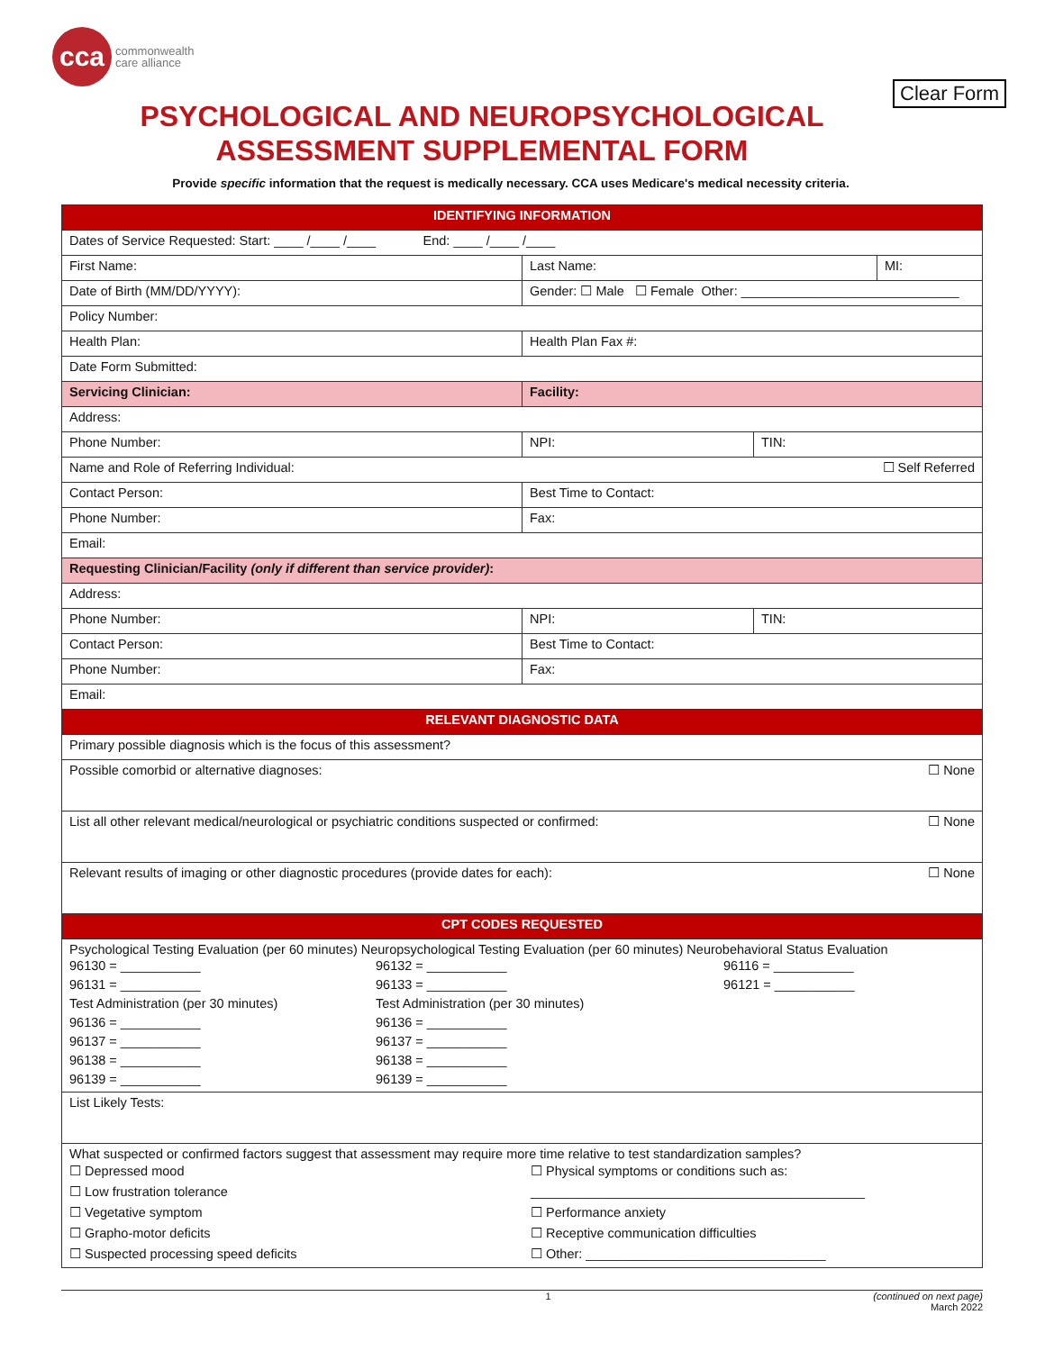cca
commonwealth
care alliance
Clear Form
PSYCHOLOGICAL AND NEUROPSYCHOLOGICAL
ASSESSMENT SUPPLEMENTAL FORM
Provide specific information that the request is medically necessary. CCA uses Medicare's medical necessity criteria.
| IDENTIFYING INFORMATION | | | |
| Dates of Service Requested: Start: ____ /____ /____ End: ____ /____ /____ | | | |
| First Name: | Last Name: | | MI: |
| Date of Birth (MM/DD/YYYY): | Gender: ☐ Male ☐ Female Other: ______________________________ | | |
| Policy Number: | | | |
| Health Plan: | Health Plan Fax #: | | |
| Date Form Submitted: | | | |
| Servicing Clinician: | Facility: | | |
| Address: | | | |
| Phone Number: | NPI: | TIN: | |
| Name and Role of Referring Individual: ☐ Self Referred | | | |
| Contact Person: | Best Time to Contact: | | |
| Phone Number: | Fax: | | |
| Email: | | | |
| Requesting Clinician/Facility (only if different than service provider) : | | | |
| Address: | | | |
| Phone Number: | NPI: | TIN: | |
| Contact Person: | Best Time to Contact: | | |
| Phone Number: | Fax: | | |
| Email: | | | |
| RELEVANT DIAGNOSTIC DATA | | | |
| Primary possible diagnosis which is the focus of this assessment? | | | |
| Possible comorbid or alternative diagnoses: ☐ None | | | |
| List all other relevant medical/neurological or psychiatric conditions suspected or confirmed: ☐ None | | | |
| Relevant results of imaging or other diagnostic procedures (provide dates for each): ☐ None | | | |
| CPT CODES REQUESTED | | | |
| Psychological Testing Evaluation (per 60 minutes) Neuropsychological Testing Evaluation (per 60 minutes) Neurobehavioral Status Evaluation 96130 = ___________ 96131 = ___________ Test Administration (per 30 minutes) 96136 = ___________ 96137 = ___________ 96138 = ___________ 96139 = ___________ 96132 = ___________ 96133 = ___________ Test Administration (per 30 minutes) 96136 = ___________ 96137 = ___________ 96138 = ___________ 96139 = ___________ 96116 = ___________ 96121 = ___________ | | | |
| List Likely Tests: | | | |
| What suspected or confirmed factors suggest that assessment may require more time relative to test standardization samples? ☐ Depressed mood ☐ Low frustration tolerance ☐ Vegetative symptom ☐ Grapho-motor deficits ☐ Suspected processing speed deficits ☐ Physical symptoms or conditions such as: ______________________________________________ ☐ Performance anxiety ☐ Receptive communication difficulties ☐ Other: _________________________________ | | | |
1 (continued on next page)
March 2022